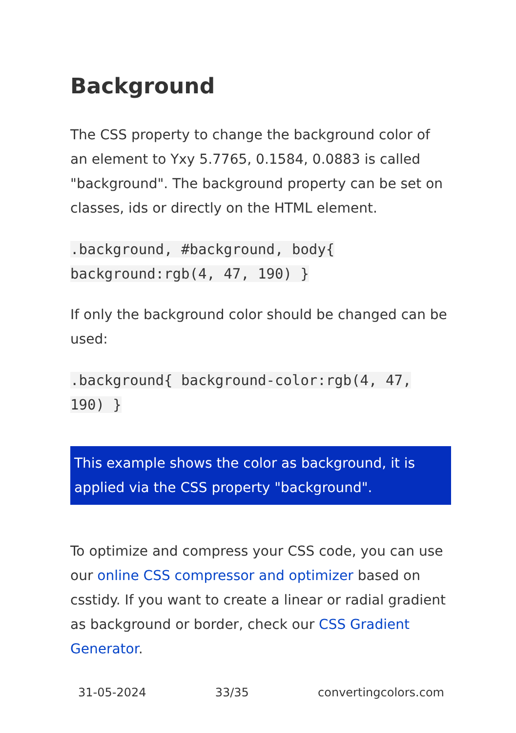Background
The CSS property to change the background color of an element to Yxy 5.7765, 0.1584, 0.0883 is called "background". The background property can be set on classes, ids or directly on the HTML element.
.background, #background, body{ background:rgb(4, 47, 190) }
If only the background color should be changed can be used:
.background{ background-color:rgb(4, 47, 190) }
This example shows the color as background, it is applied via the CSS property "background".
To optimize and compress your CSS code, you can use our online CSS compressor and optimizer based on csstidy. If you want to create a linear or radial gradient as background or border, check our CSS Gradient Generator.
31-05-2024 33/35 convertingcolors.com